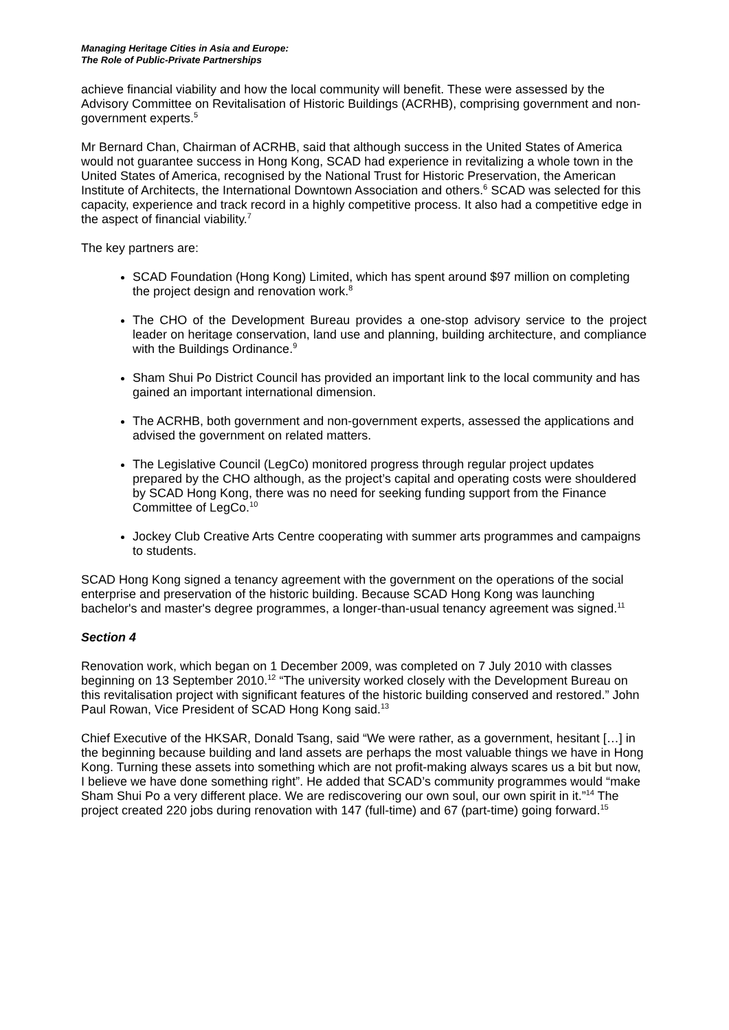Managing Heritage Cities in Asia and Europe:
The Role of Public-Private Partnerships
achieve financial viability and how the local community will benefit. These were assessed by the Advisory Committee on Revitalisation of Historic Buildings (ACRHB), comprising government and non-government experts.<sup>5</sup>
Mr Bernard Chan, Chairman of ACRHB, said that although success in the United States of America would not guarantee success in Hong Kong, SCAD had experience in revitalizing a whole town in the United States of America, recognised by the National Trust for Historic Preservation, the American Institute of Architects, the International Downtown Association and others.<sup>6</sup> SCAD was selected for this capacity, experience and track record in a highly competitive process. It also had a competitive edge in the aspect of financial viability.<sup>7</sup>
The key partners are:
SCAD Foundation (Hong Kong) Limited, which has spent around $97 million on completing the project design and renovation work.<sup>8</sup>
The CHO of the Development Bureau provides a one-stop advisory service to the project leader on heritage conservation, land use and planning, building architecture, and compliance with the Buildings Ordinance.<sup>9</sup>
Sham Shui Po District Council has provided an important link to the local community and has gained an important international dimension.
The ACRHB, both government and non-government experts, assessed the applications and advised the government on related matters.
The Legislative Council (LegCo) monitored progress through regular project updates prepared by the CHO although, as the project’s capital and operating costs were shouldered by SCAD Hong Kong, there was no need for seeking funding support from the Finance Committee of LegCo.<sup>10</sup>
Jockey Club Creative Arts Centre cooperating with summer arts programmes and campaigns to students.
SCAD Hong Kong signed a tenancy agreement with the government on the operations of the social enterprise and preservation of the historic building. Because SCAD Hong Kong was launching bachelor's and master's degree programmes, a longer-than-usual tenancy agreement was signed.<sup>11</sup>
Section 4
Renovation work, which began on 1 December 2009, was completed on 7 July 2010 with classes beginning on 13 September 2010.<sup>12</sup> “The university worked closely with the Development Bureau on this revitalisation project with significant features of the historic building conserved and restored.” John Paul Rowan, Vice President of SCAD Hong Kong said.<sup>13</sup>
Chief Executive of the HKSAR, Donald Tsang, said “We were rather, as a government, hesitant […] in the beginning because building and land assets are perhaps the most valuable things we have in Hong Kong. Turning these assets into something which are not profit-making always scares us a bit but now, I believe we have done something right”. He added that SCAD’s community programmes would “make Sham Shui Po a very different place. We are rediscovering our own soul, our own spirit in it.”<sup>14</sup> The project created 220 jobs during renovation with 147 (full-time) and 67 (part-time) going forward.<sup>15</sup>